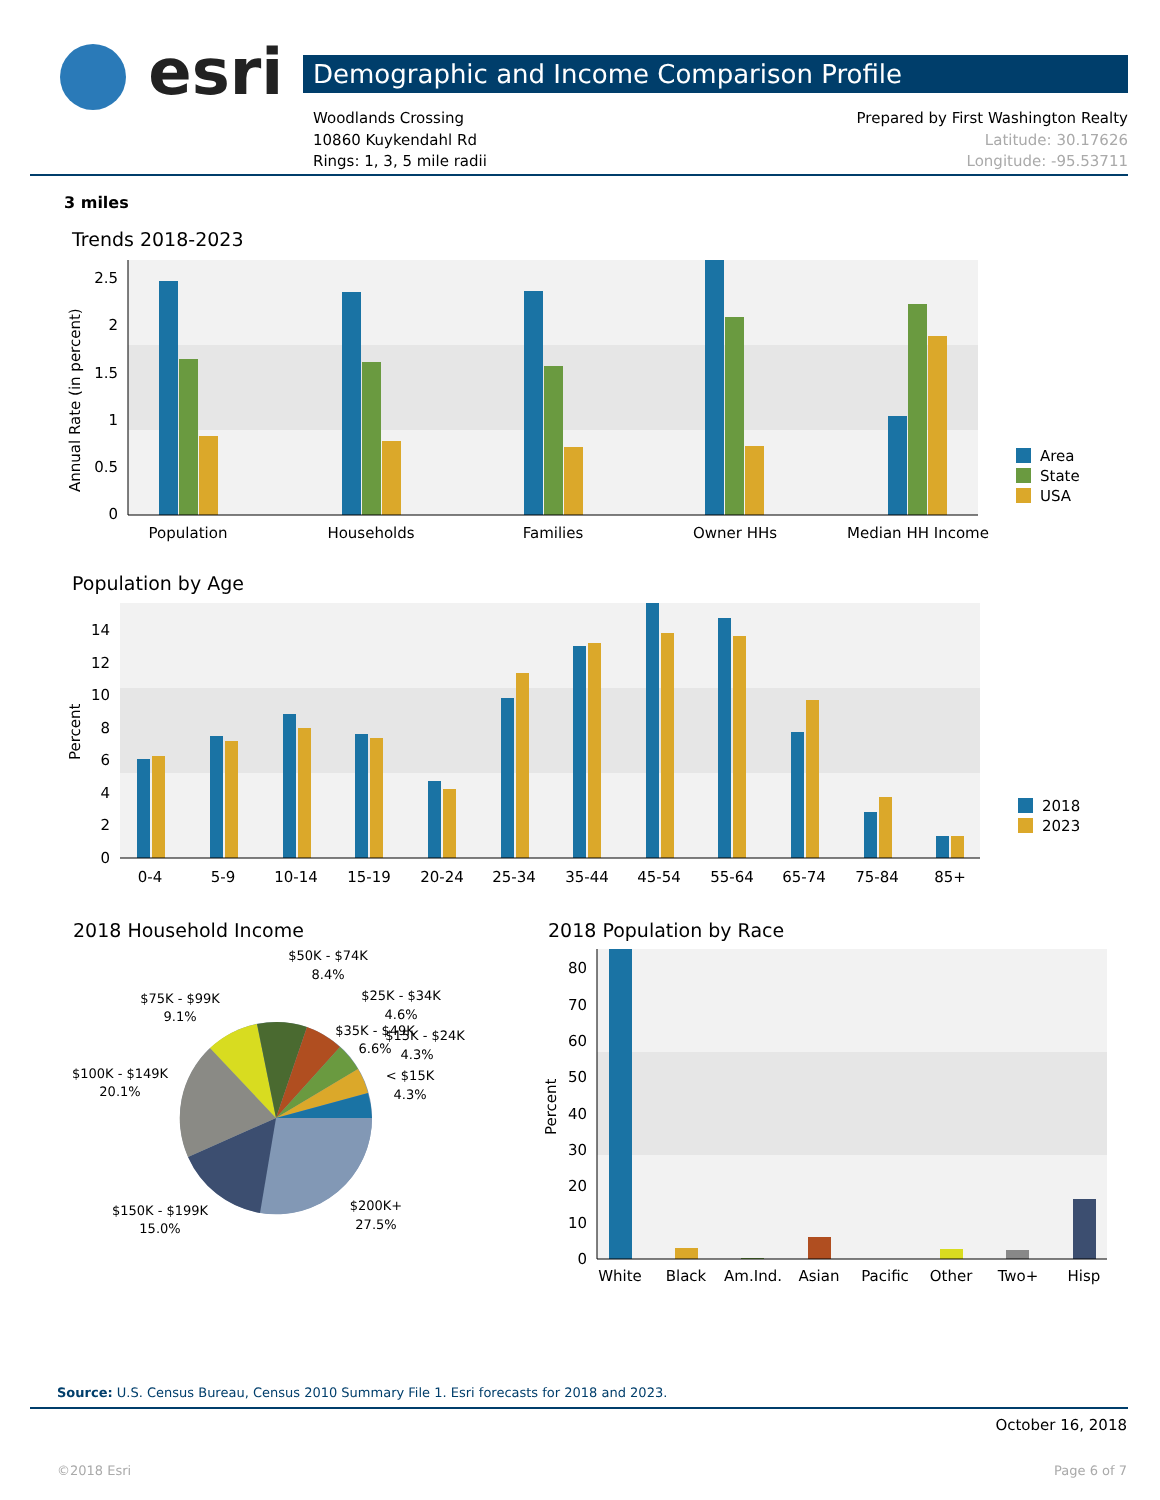esri Demographic and Income Comparison Profile
Woodlands Crossing
10860 Kuykendahl Rd
Rings: 1, 3, 5 mile radii
Prepared by First Washington Realty
Latitude: 30.17626
Longitude: -95.53711
3 miles
Trends 2018-2023
0
0.5
1
1.5
2
2.5
Annual Rate (in percent)
Population
Households
Families
Owner HHs
Median HH Income
Area
State
USA
Population by Age
0
2
4
6
8
10
12
14
Percent
0-4
5-9
10-14
15-19
20-24
25-34
35-44
45-54
55-64
65-74
75-84
85+
2018
2023
2018 Household Income
$50K - $74K
8.4%
$75K - $99K
9.1%
$25K - $34K
4.6%
$35K - $49K
6.6%
$15K - $24K
4.3%
< $15K
4.3%
$100K - $149K
20.1%
$150K - $199K
15.0%
$200K+
27.5%
2018 Population by Race
0
10
20
30
40
50
60
70
80
Percent
White
Black
Am.Ind.
Asian
Pacific
Other
Two+
Hisp
Source: U.S. Census Bureau, Census 2010 Summary File 1. Esri forecasts for 2018 and 2023.
October 16, 2018
©2018 Esri Page 6 of 7